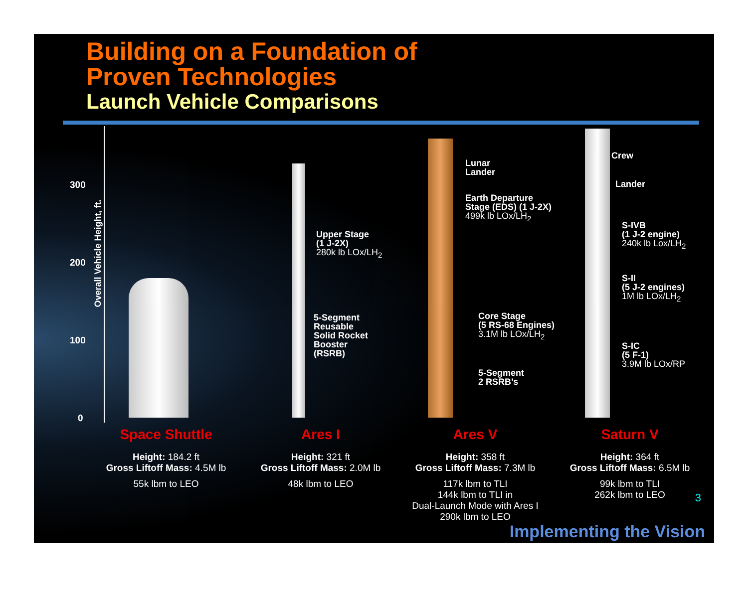Building on a Foundation of
Proven Technologies
Launch Vehicle Comparisons
Overall Vehicle Height, ft.
300
200
100
0
Upper Stage
(1 J-2X)
280k lb LOx/LH<sub>2</sub>
5-Segment
Reusable
Solid Rocket
Booster
(RSRB)
Lunar
Lander
Earth Departure
Stage (EDS) (1 J-2X)
499k lb LOx/LH<sub>2</sub>
Core Stage
(5 RS-68 Engines)
3.1M lb LOx/LH<sub>2</sub>
5-Segment
2 RSRB’s
Crew
Lander
S-IVB
(1 J-2 engine)
240k lb Lox/LH<sub>2</sub>
S-II
(5 J-2 engines)
1M lb LOx/LH<sub>2</sub>
S-IC
(5 F-1)
3.9M lb LOx/RP
Space Shuttle
Height: 184.2 ft
Gross Liftoff Mass: 4.5M lb
55k lbm to LEO
Ares I
Height: 321 ft
Gross Liftoff Mass: 2.0M lb
48k lbm to LEO
Ares V
Height: 358 ft
Gross Liftoff Mass: 7.3M lb
117k lbm to TLI
144k lbm to TLI in
Dual-Launch Mode with Ares I
290k lbm to LEO
Saturn V
Height: 364 ft
Gross Liftoff Mass: 6.5M lb
99k lbm to TLI
262k lbm to LEO
3
Implementing the Vision